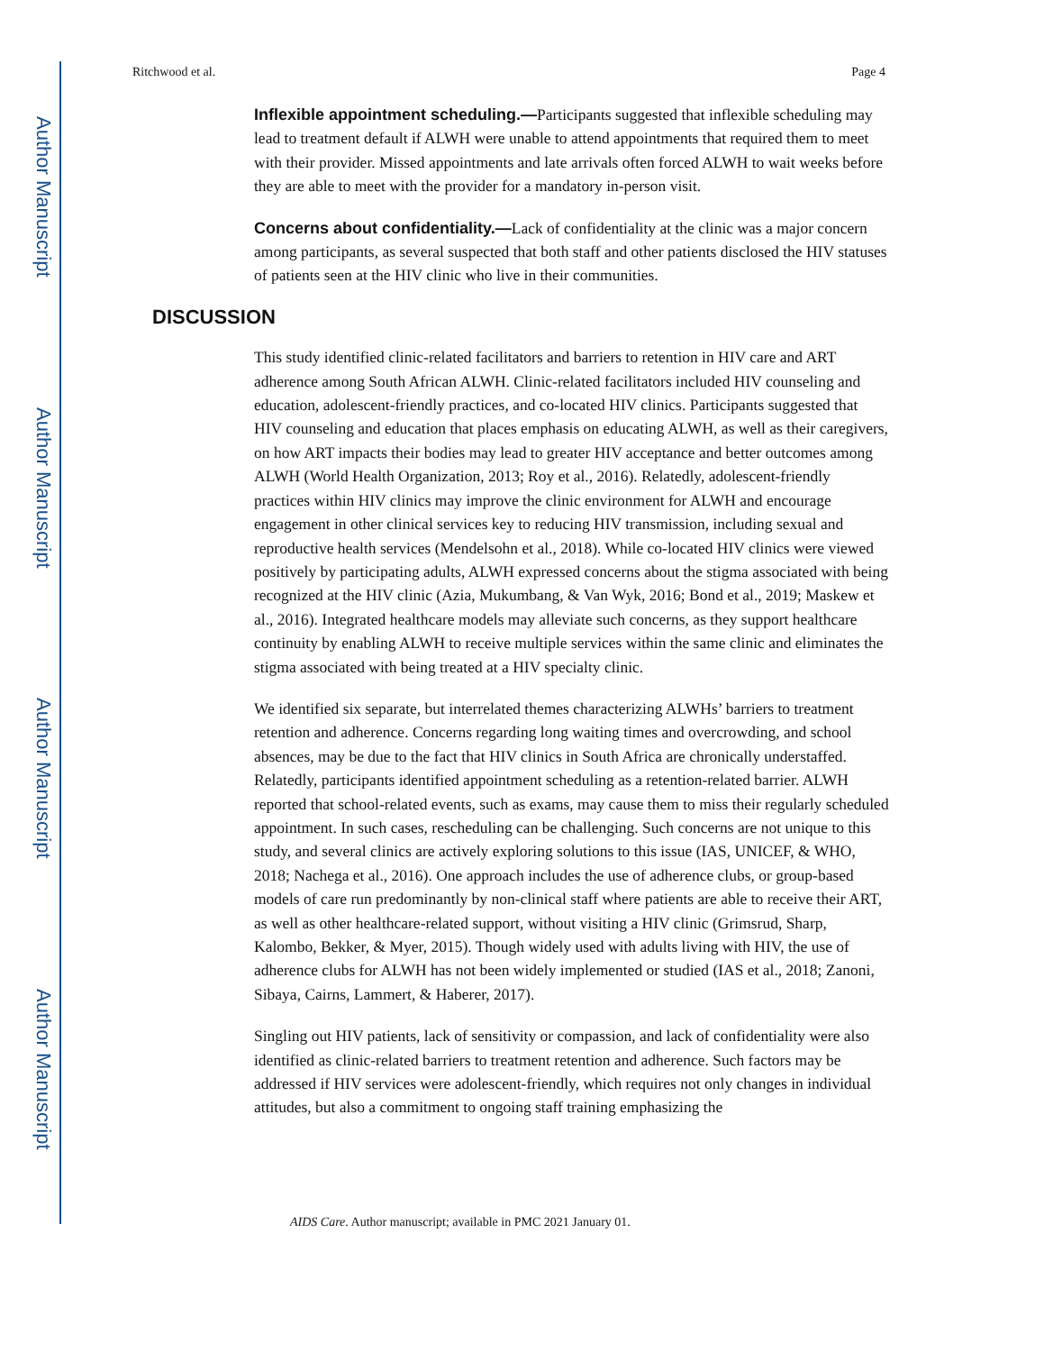Author Manuscript
Author Manuscript
Author Manuscript
Author Manuscript
Ritchwood et al. Page 4
Inflexible appointment scheduling.—Participants suggested that inflexible scheduling may lead to treatment default if ALWH were unable to attend appointments that required them to meet with their provider. Missed appointments and late arrivals often forced ALWH to wait weeks before they are able to meet with the provider for a mandatory in-person visit.
Concerns about confidentiality.—Lack of confidentiality at the clinic was a major concern among participants, as several suspected that both staff and other patients disclosed the HIV statuses of patients seen at the HIV clinic who live in their communities.
DISCUSSION
This study identified clinic-related facilitators and barriers to retention in HIV care and ART adherence among South African ALWH. Clinic-related facilitators included HIV counseling and education, adolescent-friendly practices, and co-located HIV clinics. Participants suggested that HIV counseling and education that places emphasis on educating ALWH, as well as their caregivers, on how ART impacts their bodies may lead to greater HIV acceptance and better outcomes among ALWH (World Health Organization, 2013; Roy et al., 2016). Relatedly, adolescent-friendly practices within HIV clinics may improve the clinic environment for ALWH and encourage engagement in other clinical services key to reducing HIV transmission, including sexual and reproductive health services (Mendelsohn et al., 2018). While co-located HIV clinics were viewed positively by participating adults, ALWH expressed concerns about the stigma associated with being recognized at the HIV clinic (Azia, Mukumbang, & Van Wyk, 2016; Bond et al., 2019; Maskew et al., 2016). Integrated healthcare models may alleviate such concerns, as they support healthcare continuity by enabling ALWH to receive multiple services within the same clinic and eliminates the stigma associated with being treated at a HIV specialty clinic.
We identified six separate, but interrelated themes characterizing ALWHs’ barriers to treatment retention and adherence. Concerns regarding long waiting times and overcrowding, and school absences, may be due to the fact that HIV clinics in South Africa are chronically understaffed. Relatedly, participants identified appointment scheduling as a retention-related barrier. ALWH reported that school-related events, such as exams, may cause them to miss their regularly scheduled appointment. In such cases, rescheduling can be challenging. Such concerns are not unique to this study, and several clinics are actively exploring solutions to this issue (IAS, UNICEF, & WHO, 2018; Nachega et al., 2016). One approach includes the use of adherence clubs, or group-based models of care run predominantly by non-clinical staff where patients are able to receive their ART, as well as other healthcare-related support, without visiting a HIV clinic (Grimsrud, Sharp, Kalombo, Bekker, & Myer, 2015). Though widely used with adults living with HIV, the use of adherence clubs for ALWH has not been widely implemented or studied (IAS et al., 2018; Zanoni, Sibaya, Cairns, Lammert, & Haberer, 2017).
Singling out HIV patients, lack of sensitivity or compassion, and lack of confidentiality were also identified as clinic-related barriers to treatment retention and adherence. Such factors may be addressed if HIV services were adolescent-friendly, which requires not only changes in individual attitudes, but also a commitment to ongoing staff training emphasizing the
AIDS Care. Author manuscript; available in PMC 2021 January 01.